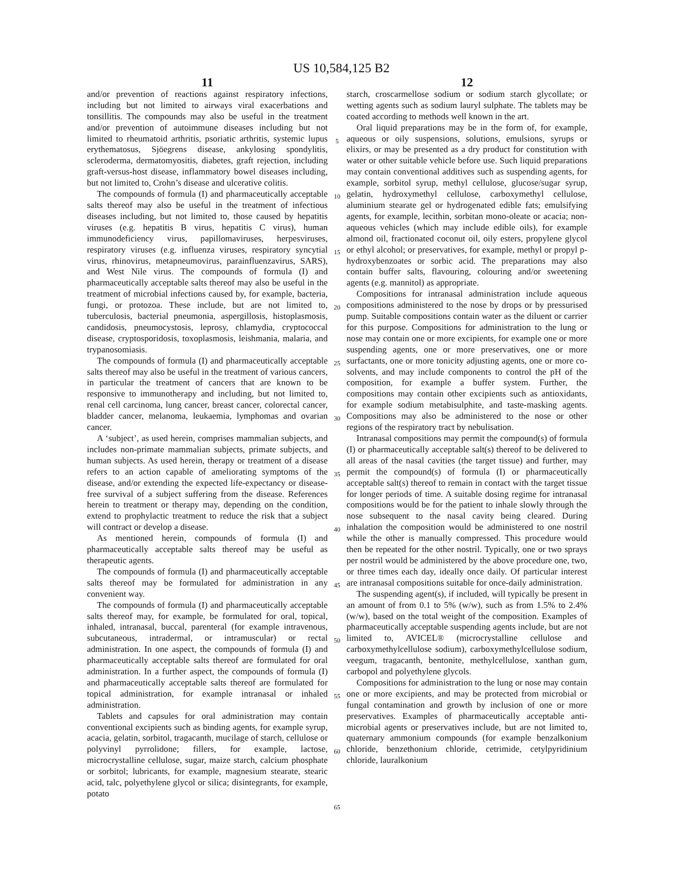US 10,584,125 B2
11
and/or prevention of reactions against respiratory infections, including but not limited to airways viral exacerbations and tonsillitis. The compounds may also be useful in the treatment and/or prevention of autoimmune diseases including but not limited to rheumatoid arthritis, psoriatic arthritis, systemic lupus erythematosus, Sjöegrens disease, ankylosing spondylitis, scleroderma, dermatomyositis, diabetes, graft rejection, including graft-versus-host disease, inflammatory bowel diseases including, but not limited to, Crohn’s disease and ulcerative colitis.
The compounds of formula (I) and pharmaceutically acceptable salts thereof may also be useful in the treatment of infectious diseases including, but not limited to, those caused by hepatitis viruses (e.g. hepatitis B virus, hepatitis C virus), human immunodeficiency virus, papillomaviruses, herpesviruses, respiratory viruses (e.g. influenza viruses, respiratory syncytial virus, rhinovirus, metapneumovirus, parainfluenzavirus, SARS), and West Nile virus. The compounds of formula (I) and pharmaceutically acceptable salts thereof may also be useful in the treatment of microbial infections caused by, for example, bacteria, fungi, or protozoa. These include, but are not limited to, tuberculosis, bacterial pneumonia, aspergillosis, histoplasmosis, candidosis, pneumocystosis, leprosy, chlamydia, cryptococcal disease, cryptosporidosis, toxoplasmosis, leishmania, malaria, and trypanosomiasis.
The compounds of formula (I) and pharmaceutically acceptable salts thereof may also be useful in the treatment of various cancers, in particular the treatment of cancers that are known to be responsive to immunotherapy and including, but not limited to, renal cell carcinoma, lung cancer, breast cancer, colorectal cancer, bladder cancer, melanoma, leukaemia, lymphomas and ovarian cancer.
A ‘subject’, as used herein, comprises mammalian subjects, and includes non-primate mammalian subjects, primate subjects, and human subjects. As used herein, therapy or treatment of a disease refers to an action capable of ameliorating symptoms of the disease, and/or extending the expected life-expectancy or disease-free survival of a subject suffering from the disease. References herein to treatment or therapy may, depending on the condition, extend to prophylactic treatment to reduce the risk that a subject will contract or develop a disease.
As mentioned herein, compounds of formula (I) and pharmaceutically acceptable salts thereof may be useful as therapeutic agents.
The compounds of formula (I) and pharmaceutically acceptable salts thereof may be formulated for administration in any convenient way.
The compounds of formula (I) and pharmaceutically acceptable salts thereof may, for example, be formulated for oral, topical, inhaled, intranasal, buccal, parenteral (for example intravenous, subcutaneous, intradermal, or intramuscular) or rectal administration. In one aspect, the compounds of formula (I) and pharmaceutically acceptable salts thereof are formulated for oral administration. In a further aspect, the compounds of formula (I) and pharmaceutically acceptable salts thereof are formulated for topical administration, for example intranasal or inhaled administration.
Tablets and capsules for oral administration may contain conventional excipients such as binding agents, for example syrup, acacia, gelatin, sorbitol, tragacanth, mucilage of starch, cellulose or polyvinyl pyrrolidone; fillers, for example, lactose, microcrystalline cellulose, sugar, maize starch, calcium phosphate or sorbitol; lubricants, for example, magnesium stearate, stearic acid, talc, polyethylene glycol or silica; disintegrants, for example, potato
5
10
15
20
25
30
35
40
45
50
55
60
65
12
starch, croscarmellose sodium or sodium starch glycollate; or wetting agents such as sodium lauryl sulphate. The tablets may be coated according to methods well known in the art.
Oral liquid preparations may be in the form of, for example, aqueous or oily suspensions, solutions, emulsions, syrups or elixirs, or may be presented as a dry product for constitution with water or other suitable vehicle before use. Such liquid preparations may contain conventional additives such as suspending agents, for example, sorbitol syrup, methyl cellulose, glucose/sugar syrup, gelatin, hydroxymethyl cellulose, carboxymethyl cellulose, aluminium stearate gel or hydrogenated edible fats; emulsifying agents, for example, lecithin, sorbitan mono-oleate or acacia; non-aqueous vehicles (which may include edible oils), for example almond oil, fractionated coconut oil, oily esters, propylene glycol or ethyl alcohol; or preservatives, for example, methyl or propyl p-hydroxybenzoates or sorbic acid. The preparations may also contain buffer salts, flavouring, colouring and/or sweetening agents (e.g. mannitol) as appropriate.
Compositions for intranasal administration include aqueous compositions administered to the nose by drops or by pressurised pump. Suitable compositions contain water as the diluent or carrier for this purpose. Compositions for administration to the lung or nose may contain one or more excipients, for example one or more suspending agents, one or more preservatives, one or more surfactants, one or more tonicity adjusting agents, one or more co-solvents, and may include components to control the pH of the composition, for example a buffer system. Further, the compositions may contain other excipients such as antioxidants, for example sodium metabisulphite, and taste-masking agents. Compositions may also be administered to the nose or other regions of the respiratory tract by nebulisation.
Intranasal compositions may permit the compound(s) of formula (I) or pharmaceutically acceptable salt(s) thereof to be delivered to all areas of the nasal cavities (the target tissue) and further, may permit the compound(s) of formula (I) or pharmaceutically acceptable salt(s) thereof to remain in contact with the target tissue for longer periods of time. A suitable dosing regime for intranasal compositions would be for the patient to inhale slowly through the nose subsequent to the nasal cavity being cleared. During inhalation the composition would be administered to one nostril while the other is manually compressed. This procedure would then be repeated for the other nostril. Typically, one or two sprays per nostril would be administered by the above procedure one, two, or three times each day, ideally once daily. Of particular interest are intranasal compositions suitable for once-daily administration.
The suspending agent(s), if included, will typically be present in an amount of from 0.1 to 5% (w/w), such as from 1.5% to 2.4% (w/w), based on the total weight of the composition. Examples of pharmaceutically acceptable suspending agents include, but are not limited to, AVICEL® (microcrystalline cellulose and carboxymethylcellulose sodium), carboxymethylcellulose sodium, veegum, tragacanth, bentonite, methylcellulose, xanthan gum, carbopol and polyethylene glycols.
Compositions for administration to the lung or nose may contain one or more excipients, and may be protected from microbial or fungal contamination and growth by inclusion of one or more preservatives. Examples of pharmaceutically acceptable anti-microbial agents or preservatives include, but are not limited to, quaternary ammonium compounds (for example benzalkonium chloride, benzethonium chloride, cetrimide, cetylpyridinium chloride, lauralkonium